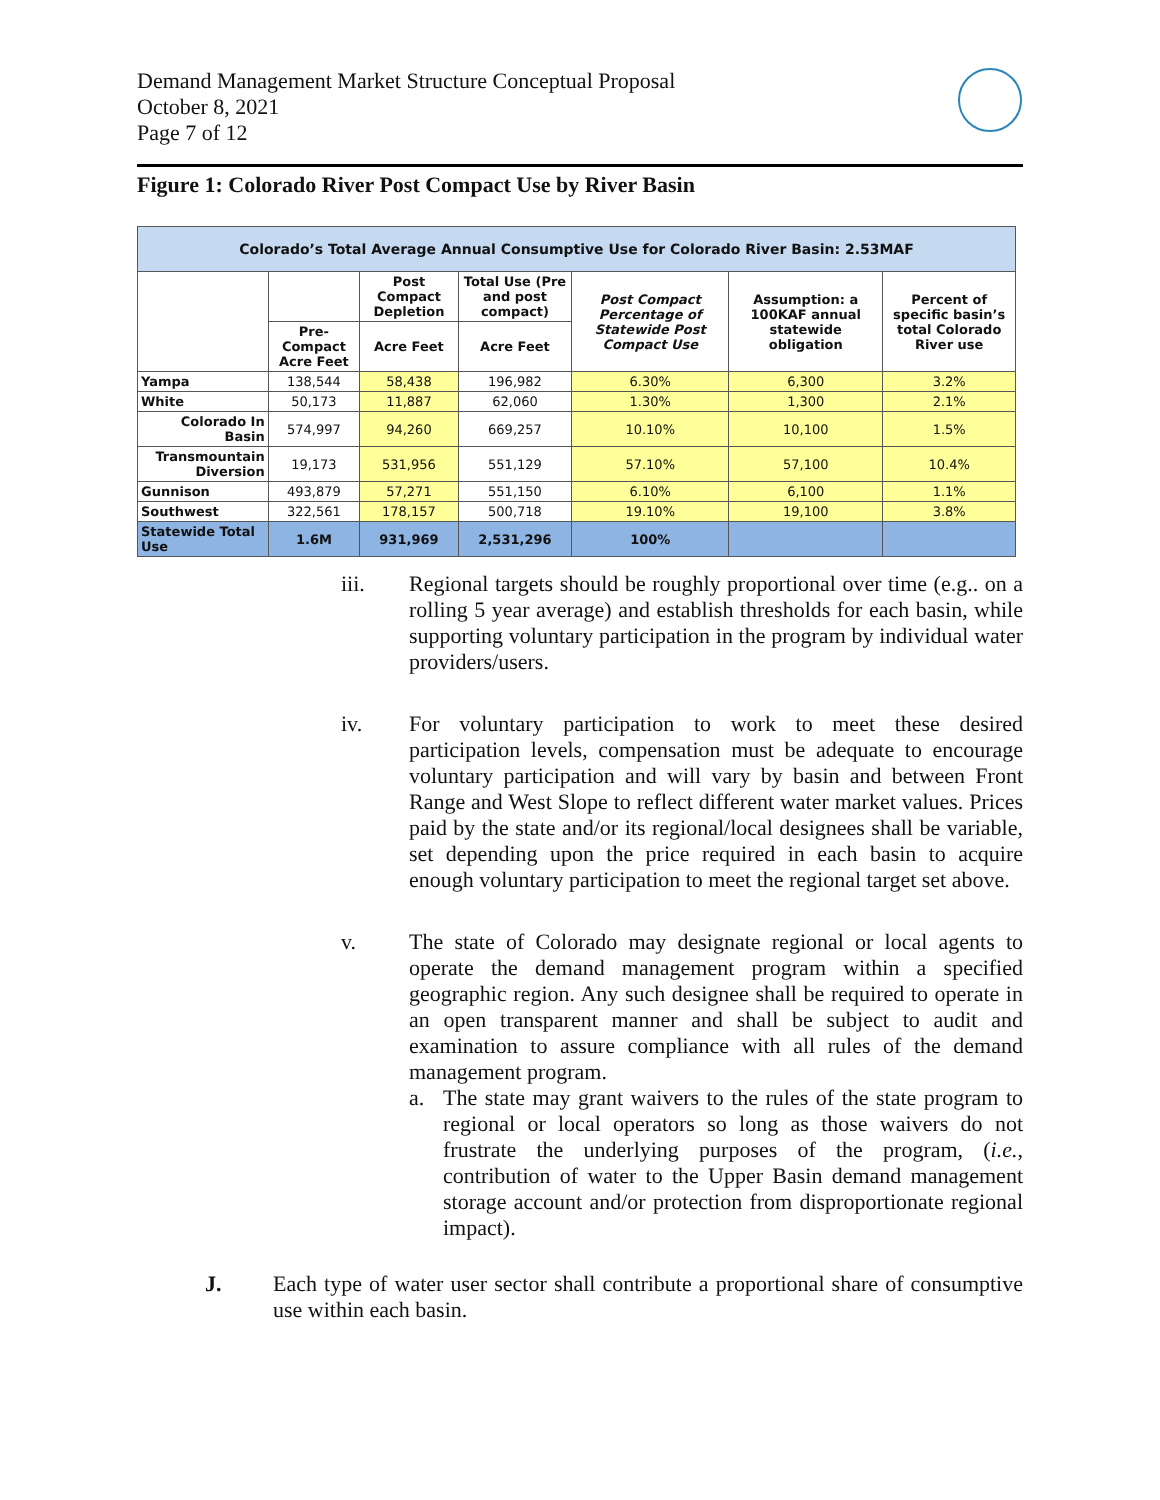Demand Management Market Structure Conceptual Proposal
October 8, 2021
Page 7 of 12
Figure 1: Colorado River Post Compact Use by River Basin
| Colorado’s Total Average Annual Consumptive Use for Colorado River Basin: 2.53MAF | | | | | | |
| --- | --- | --- | --- | --- | --- | --- |
| | | Post Compact Depletion | Total Use (Pre and post compact) | Post Compact Percentage of Statewide Post Compact Use | Assumption: a 100KAF annual statewide obligation | Percent of specific basin’s total Colorado River use |
| | Pre-Compact Acre Feet | Acre Feet | Acre Feet | | | |
| Yampa | 138,544 | 58,438 | 196,982 | 6.30% | 6,300 | 3.2% |
| White | 50,173 | 11,887 | 62,060 | 1.30% | 1,300 | 2.1% |
| Colorado In Basin | 574,997 | 94,260 | 669,257 | 10.10% | 10,100 | 1.5% |
| Transmountain Diversion | 19,173 | 531,956 | 551,129 | 57.10% | 57,100 | 10.4% |
| Gunnison | 493,879 | 57,271 | 551,150 | 6.10% | 6,100 | 1.1% |
| Southwest | 322,561 | 178,157 | 500,718 | 19.10% | 19,100 | 3.8% |
| Statewide Total Use | 1.6M | 931,969 | 2,531,296 | 100% | | |
iii. Regional targets should be roughly proportional over time (e.g.. on a rolling 5 year average) and establish thresholds for each basin, while supporting voluntary participation in the program by individual water providers/users.
iv. For voluntary participation to work to meet these desired participation levels, compensation must be adequate to encourage voluntary participation and will vary by basin and between Front Range and West Slope to reflect different water market values. Prices paid by the state and/or its regional/local designees shall be variable, set depending upon the price required in each basin to acquire enough voluntary participation to meet the regional target set above.
v. The state of Colorado may designate regional or local agents to operate the demand management program within a specified geographic region. Any such designee shall be required to operate in an open transparent manner and shall be subject to audit and examination to assure compliance with all rules of the demand management program.
a. The state may grant waivers to the rules of the state program to regional or local operators so long as those waivers do not frustrate the underlying purposes of the program, (i.e., contribution of water to the Upper Basin demand management storage account and/or protection from disproportionate regional impact).
J. Each type of water user sector shall contribute a proportional share of consumptive use within each basin.